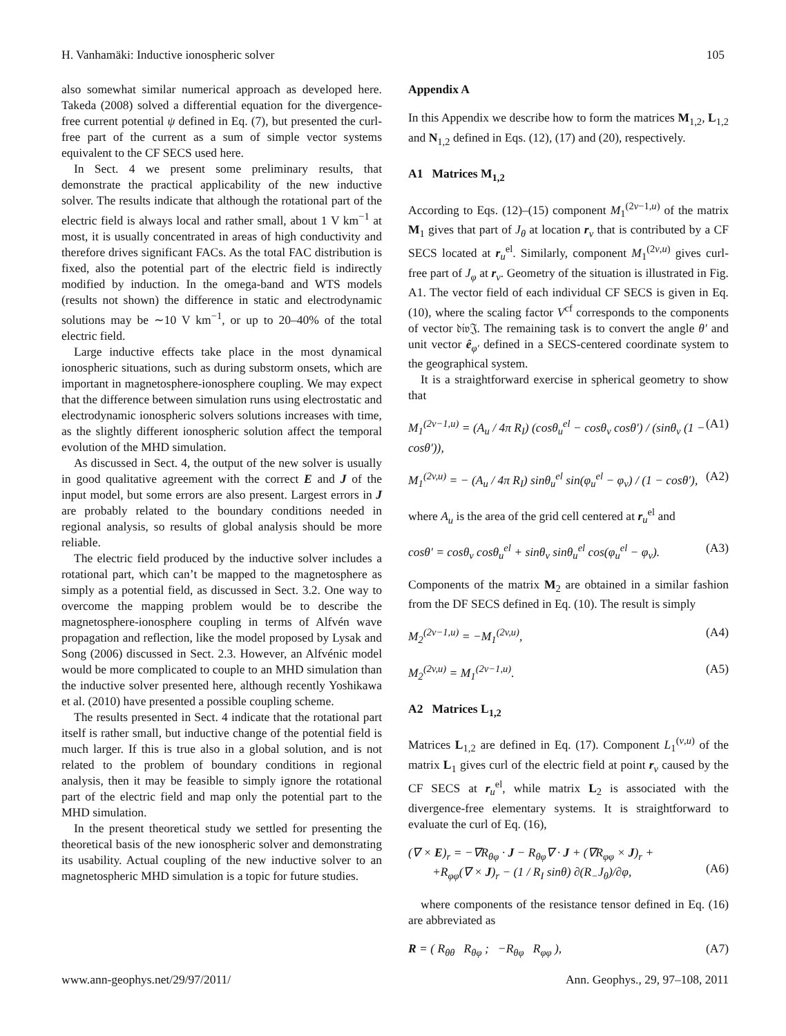H. Vanhamäki: Inductive ionospheric solver 105
also somewhat similar numerical approach as developed here. Takeda (2008) solved a differential equation for the divergence-free current potential ψ defined in Eq. (7), but presented the curl-free part of the current as a sum of simple vector systems equivalent to the CF SECS used here.
In Sect. 4 we present some preliminary results, that demonstrate the practical applicability of the new inductive solver. The results indicate that although the rotational part of the electric field is always local and rather small, about 1 V km<sup>−1</sup> at most, it is usually concentrated in areas of high conductivity and therefore drives significant FACs. As the total FAC distribution is fixed, also the potential part of the electric field is indirectly modified by induction. In the omega-band and WTS models (results not shown) the difference in static and electrodynamic solutions may be ∼10 V km<sup>−1</sup>, or up to 20–40% of the total electric field.
Large inductive effects take place in the most dynamical ionospheric situations, such as during substorm onsets, which are important in magnetosphere-ionosphere coupling. We may expect that the difference between simulation runs using electrostatic and electrodynamic ionospheric solvers solutions increases with time, as the slightly different ionospheric solution affect the temporal evolution of the MHD simulation.
As discussed in Sect. 4, the output of the new solver is usually in good qualitative agreement with the correct E and J of the input model, but some errors are also present. Largest errors in J are probably related to the boundary conditions needed in regional analysis, so results of global analysis should be more reliable.
The electric field produced by the inductive solver includes a rotational part, which can’t be mapped to the magnetosphere as simply as a potential field, as discussed in Sect. 3.2. One way to overcome the mapping problem would be to describe the magnetosphere-ionosphere coupling in terms of Alfvén wave propagation and reflection, like the model proposed by Lysak and Song (2006) discussed in Sect. 2.3. However, an Alfvénic model would be more complicated to couple to an MHD simulation than the inductive solver presented here, although recently Yoshikawa et al. (2010) have presented a possible coupling scheme.
The results presented in Sect. 4 indicate that the rotational part itself is rather small, but inductive change of the potential field is much larger. If this is true also in a global solution, and is not related to the problem of boundary conditions in regional analysis, then it may be feasible to simply ignore the rotational part of the electric field and map only the potential part to the MHD simulation.
In the present theoretical study we settled for presenting the theoretical basis of the new ionospheric solver and demonstrating its usability. Actual coupling of the new inductive solver to an magnetospheric MHD simulation is a topic for future studies.
Appendix A
In this Appendix we describe how to form the matrices M<sub>1,2</sub>, L<sub>1,2</sub> and N<sub>1,2</sub> defined in Eqs. (12), (17) and (20), respectively.
A1 Matrices M<sub>1,2</sub>
According to Eqs. (12)–(15) component M<sub>1</sub><sup>(2v−1,u)</sup> of the matrix M<sub>1</sub> gives that part of J<sub>θ</sub> at location r<sub>v</sub> that is contributed by a CF SECS located at r<sub>u</sub><sup>el</sup>. Similarly, component M<sub>1</sub><sup>(2v,u)</sup> gives curl-free part of J<sub>φ</sub> at r<sub>v</sub>. Geometry of the situation is illustrated in Fig. A1. The vector field of each individual CF SECS is given in Eq. (10), where the scaling factor V<sup>cf</sup> corresponds to the components of vector 𝔡𝔦𝔳𝔍. The remaining task is to convert the angle θ′ and unit vector ê<sub>φ′</sub> defined in a SECS-centered coordinate system to the geographical system.
It is a straightforward exercise in spherical geometry to show that
M<sub>1</sub><sup>(2v−1,u)</sup> = (A<sub>u</sub> / 4π R<sub>I</sub>) (cosθ<sub>u</sub><sup>el</sup> − cosθ<sub>v</sub> cosθ′) / (sinθ<sub>v</sub> (1 − cosθ′)), (A1)
M<sub>1</sub><sup>(2v,u)</sup> = − (A<sub>u</sub> / 4π R<sub>I</sub>) sinθ<sub>u</sub><sup>el</sup> sin(φ<sub>u</sub><sup>el</sup> − φ<sub>v</sub>) / (1 − cosθ′), (A2)
where A<sub>u</sub> is the area of the grid cell centered at r<sub>u</sub><sup>el</sup> and
cosθ′ = cosθ<sub>v</sub> cosθ<sub>u</sub><sup>el</sup> + sinθ<sub>v</sub> sinθ<sub>u</sub><sup>el</sup> cos(φ<sub>u</sub><sup>el</sup> − φ<sub>v</sub>). (A3)
Components of the matrix M<sub>2</sub> are obtained in a similar fashion from the DF SECS defined in Eq. (10). The result is simply
M<sub>2</sub><sup>(2v−1,u)</sup> = −M<sub>1</sub><sup>(2v,u)</sup>, (A4)
M<sub>2</sub><sup>(2v,u)</sup> = M<sub>1</sub><sup>(2v−1,u)</sup>. (A5)
A2 Matrices L<sub>1,2</sub>
Matrices L<sub>1,2</sub> are defined in Eq. (17). Component L<sub>1</sub><sup>(v,u)</sup> of the matrix L<sub>1</sub> gives curl of the electric field at point r<sub>v</sub> caused by the CF SECS at r<sub>u</sub><sup>el</sup>, while matrix L<sub>2</sub> is associated with the divergence-free elementary systems. It is straightforward to evaluate the curl of Eq. (16),
(∇ × E)<sub>r</sub> = −∇R<sub>θφ</sub> · J − R<sub>θφ</sub>∇ · J + (∇R<sub>φφ</sub> × J)<sub>r</sub> +
+R<sub>φφ</sub>(∇ × J)<sub>r</sub> − (1 / R<sub>I</sub> sinθ) ∂(R<sub>−</sub>J<sub>θ</sub>)/∂φ,
(A6)
where components of the resistance tensor defined in Eq. (16) are abbreviated as
R = ( R<sub>θθ</sub> R<sub>θφ</sub> ; −R<sub>θφ</sub> R<sub>φφ</sub> ), (A7)
www.ann-geophys.net/29/97/2011/ Ann. Geophys., 29, 97–108, 2011